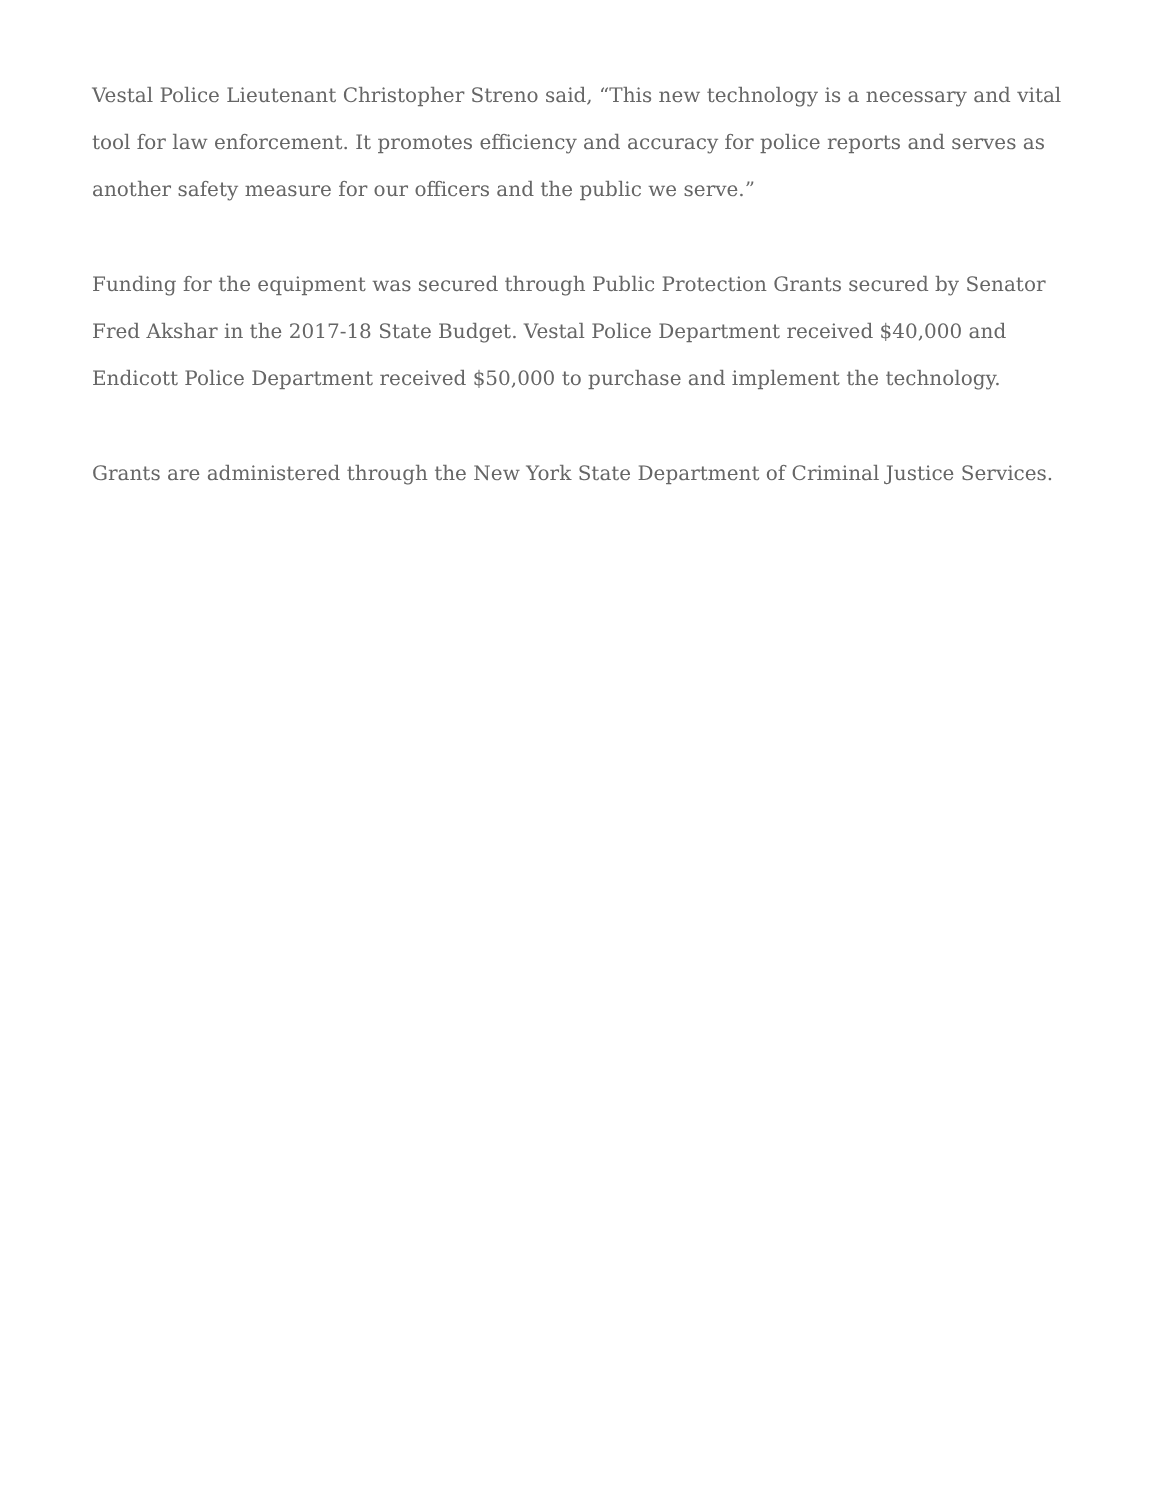Vestal Police Lieutenant Christopher Streno said, “This new technology is a necessary and vital tool for law enforcement. It promotes efficiency and accuracy for police reports and serves as another safety measure for our officers and the public we serve.”
Funding for the equipment was secured through Public Protection Grants secured by Senator Fred Akshar in the 2017-18 State Budget. Vestal Police Department received $40,000 and Endicott Police Department received $50,000 to purchase and implement the technology.
Grants are administered through the New York State Department of Criminal Justice Services.